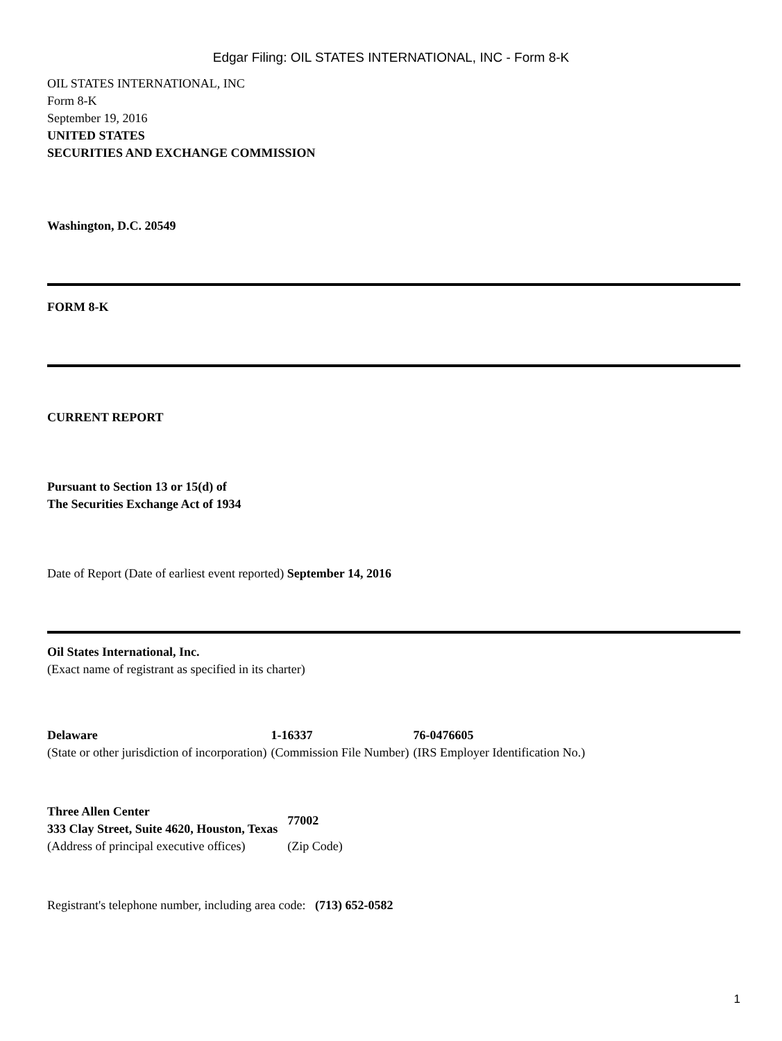Edgar Filing: OIL STATES INTERNATIONAL, INC - Form 8-K
OIL STATES INTERNATIONAL, INC
Form 8-K
September 19, 2016
UNITED STATES
SECURITIES AND EXCHANGE COMMISSION
Washington, D.C. 20549
FORM 8-K
CURRENT REPORT
Pursuant to Section 13 or 15(d) of
The Securities Exchange Act of 1934
Date of Report (Date of earliest event reported) September 14, 2016
Oil States International, Inc.
(Exact name of registrant as specified in its charter)
| Delaware | 1-16337 | 76-0476605 |
| (State or other jurisdiction of incorporation) | (Commission File Number) | (IRS Employer Identification No.) |
| Three Allen Center 333 Clay Street, Suite 4620, Houston, Texas | 77002 |
| (Address of principal executive offices) | (Zip Code) |
Registrant's telephone number, including area code: (713) 652-0582
1